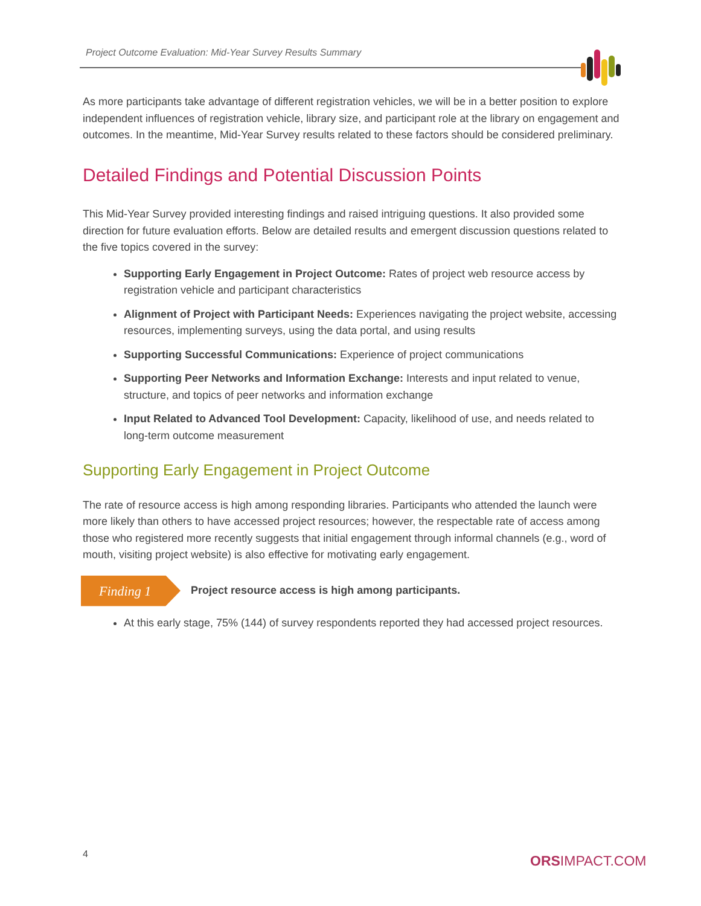Project Outcome Evaluation: Mid-Year Survey Results Summary
As more participants take advantage of different registration vehicles, we will be in a better position to explore independent influences of registration vehicle, library size, and participant role at the library on engagement and outcomes. In the meantime, Mid-Year Survey results related to these factors should be considered preliminary.
Detailed Findings and Potential Discussion Points
This Mid-Year Survey provided interesting findings and raised intriguing questions. It also provided some direction for future evaluation efforts. Below are detailed results and emergent discussion questions related to the five topics covered in the survey:
Supporting Early Engagement in Project Outcome: Rates of project web resource access by registration vehicle and participant characteristics
Alignment of Project with Participant Needs: Experiences navigating the project website, accessing resources, implementing surveys, using the data portal, and using results
Supporting Successful Communications: Experience of project communications
Supporting Peer Networks and Information Exchange: Interests and input related to venue, structure, and topics of peer networks and information exchange
Input Related to Advanced Tool Development: Capacity, likelihood of use, and needs related to long-term outcome measurement
Supporting Early Engagement in Project Outcome
The rate of resource access is high among responding libraries. Participants who attended the launch were more likely than others to have accessed project resources; however, the respectable rate of access among those who registered more recently suggests that initial engagement through informal channels (e.g., word of mouth, visiting project website) is also effective for motivating early engagement.
Finding 1
Project resource access is high among participants.
At this early stage, 75% (144) of survey respondents reported they had accessed project resources.
4 ORSIMPACT.COM